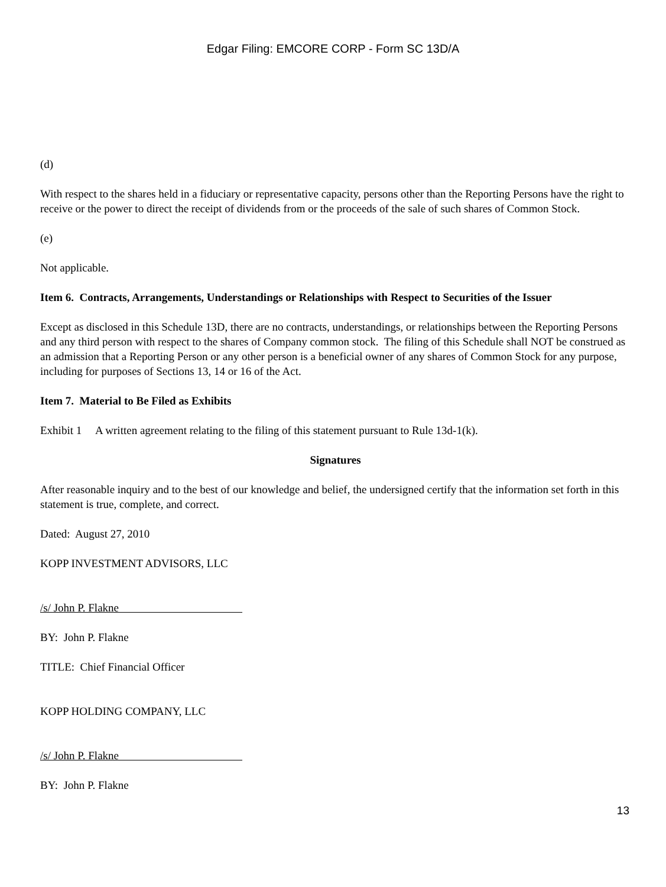Edgar Filing: EMCORE CORP - Form SC 13D/A
(d)
With respect to the shares held in a fiduciary or representative capacity, persons other than the Reporting Persons have the right to receive or the power to direct the receipt of dividends from or the proceeds of the sale of such shares of Common Stock.
(e)
Not applicable.
Item 6. Contracts, Arrangements, Understandings or Relationships with Respect to Securities of the Issuer
Except as disclosed in this Schedule 13D, there are no contracts, understandings, or relationships between the Reporting Persons and any third person with respect to the shares of Company common stock. The filing of this Schedule shall NOT be construed as an admission that a Reporting Person or any other person is a beneficial owner of any shares of Common Stock for any purpose, including for purposes of Sections 13, 14 or 16 of the Act.
Item 7. Material to Be Filed as Exhibits
Exhibit 1 A written agreement relating to the filing of this statement pursuant to Rule 13d-1(k).
Signatures
After reasonable inquiry and to the best of our knowledge and belief, the undersigned certify that the information set forth in this statement is true, complete, and correct.
Dated: August 27, 2010
KOPP INVESTMENT ADVISORS, LLC
/s/ John P. Flakne
BY: John P. Flakne
TITLE: Chief Financial Officer
KOPP HOLDING COMPANY, LLC
/s/ John P. Flakne
BY: John P. Flakne
13